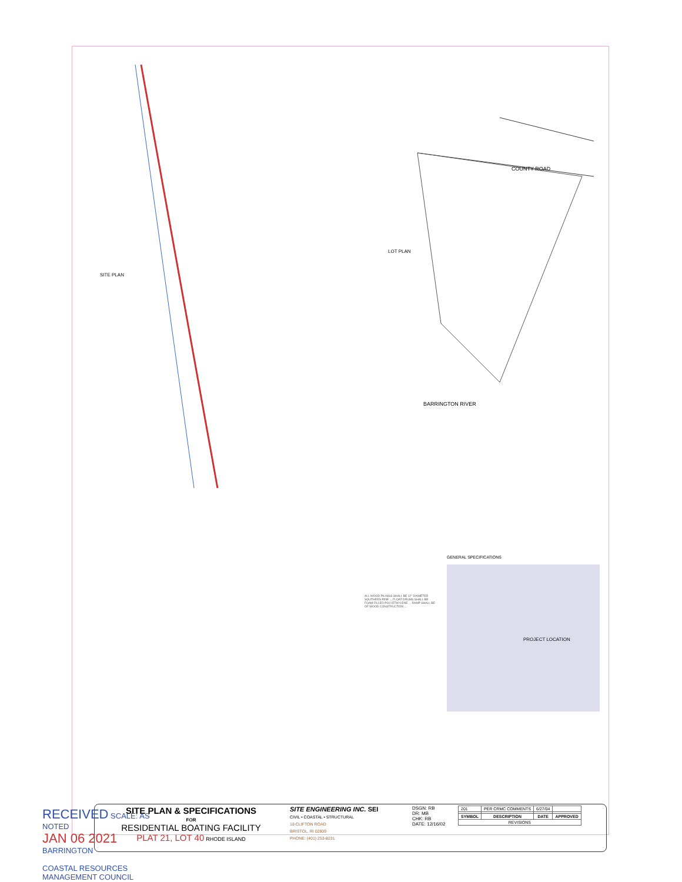COUNTY ROAD
BARRINGTON RIVER
SITE PLAN
LOT PLAN
GENERAL SPECIFICATIONS
PROJECT LOCATION
ALL WOOD PILINGS SHALL BE 12" DIAMETER SOUTHERN PINE ... FLOAT DRUMS SHALL BE FOAM FILLED POLYETHYLENE ... RAMP SHALL BE OF WOOD CONSTRUCTION ...
SITE PLAN & SPECIFICATIONS
FOR
RESIDENTIAL BOATING FACILITY
PLAT 21, LOT 40 RHODE ISLAND
SITE ENGINEERING INC. SEI
CIVIL • COASTAL • STRUCTURAL
18 CLIFTON ROAD
BRISTOL, RI 02809
PHONE: (401) 253-8231
DSGN: RB
DR: MB
CHK: RB
DATE: 12/16/02
| 201 | PER CRMC COMMENTS | 6/27/04 | |
| SYMBOL | DESCRIPTION | DATE | APPROVED |
| REVISIONS | | | |
RECEIVED SCALE: AS NOTED
JAN 06 2021 BARRINGTON
COASTAL RESOURCES
MANAGEMENT COUNCIL